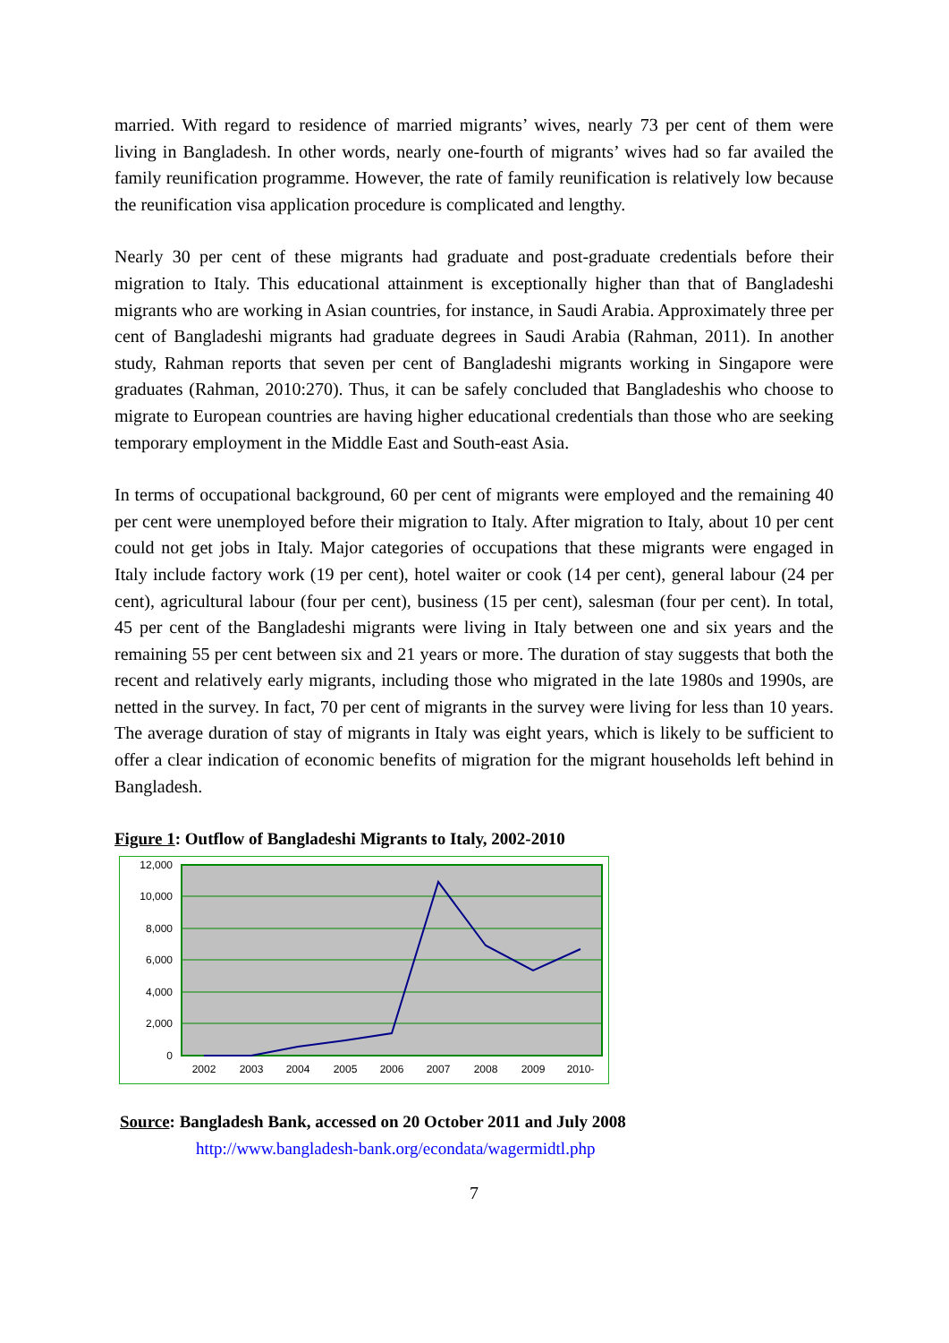married. With regard to residence of married migrants’ wives, nearly 73 per cent of them were living in Bangladesh. In other words, nearly one-fourth of migrants’ wives had so far availed the family reunification programme. However, the rate of family reunification is relatively low because the reunification visa application procedure is complicated and lengthy.
Nearly 30 per cent of these migrants had graduate and post-graduate credentials before their migration to Italy. This educational attainment is exceptionally higher than that of Bangladeshi migrants who are working in Asian countries, for instance, in Saudi Arabia. Approximately three per cent of Bangladeshi migrants had graduate degrees in Saudi Arabia (Rahman, 2011). In another study, Rahman reports that seven per cent of Bangladeshi migrants working in Singapore were graduates (Rahman, 2010:270). Thus, it can be safely concluded that Bangladeshis who choose to migrate to European countries are having higher educational credentials than those who are seeking temporary employment in the Middle East and South-east Asia.
In terms of occupational background, 60 per cent of migrants were employed and the remaining 40 per cent were unemployed before their migration to Italy. After migration to Italy, about 10 per cent could not get jobs in Italy. Major categories of occupations that these migrants were engaged in Italy include factory work (19 per cent), hotel waiter or cook (14 per cent), general labour (24 per cent), agricultural labour (four per cent), business (15 per cent), salesman (four per cent). In total, 45 per cent of the Bangladeshi migrants were living in Italy between one and six years and the remaining 55 per cent between six and 21 years or more. The duration of stay suggests that both the recent and relatively early migrants, including those who migrated in the late 1980s and 1990s, are netted in the survey. In fact, 70 per cent of migrants in the survey were living for less than 10 years. The average duration of stay of migrants in Italy was eight years, which is likely to be sufficient to offer a clear indication of economic benefits of migration for the migrant households left behind in Bangladesh.
Figure 1: Outflow of Bangladeshi Migrants to Italy, 2002-2010
12,000
10,000
8,000
6,000
4,000
2,000
0
2002
2003
2004
2005
2006
2007
2008
2009
2010-
Source: Bangladesh Bank, accessed on 20 October 2011 and July 2008
http://www.bangladesh-bank.org/econdata/wagermidtl.php
7